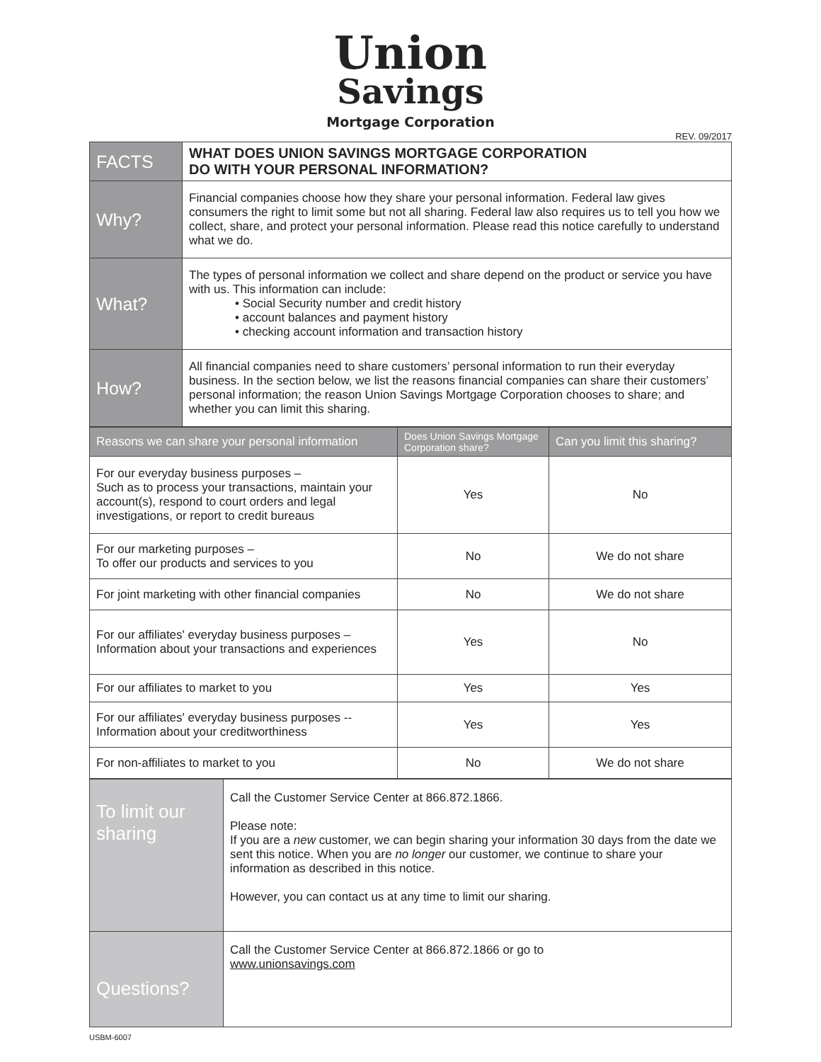Union
Savings
Mortgage Corporation
REV. 09/2017
| FACTS | WHAT DOES UNION SAVINGS MORTGAGE CORPORATION DO WITH YOUR PERSONAL INFORMATION? |
| Why? | Financial companies choose how they share your personal information. Federal law gives consumers the right to limit some but not all sharing. Federal law also requires us to tell you how we collect, share, and protect your personal information. Please read this notice carefully to understand what we do. |
| What? | The types of personal information we collect and share depend on the product or service you have with us. This information can include: • Social Security number and credit history • account balances and payment history • checking account information and transaction history |
| How? | All financial companies need to share customers’ personal information to run their everyday business. In the section below, we list the reasons financial companies can share their customers’ personal information; the reason Union Savings Mortgage Corporation chooses to share; and whether you can limit this sharing. |
| Reasons we can share your personal information | Does Union Savings Mortgage Corporation share? | Can you limit this sharing? |
| --- | --- | --- |
| For our everyday business purposes – Such as to process your transactions, maintain your account(s), respond to court orders and legal investigations, or report to credit bureaus | Yes | No |
| For our marketing purposes – To offer our products and services to you | No | We do not share |
| For joint marketing with other financial companies | No | We do not share |
| For our affiliates' everyday business purposes – Information about your transactions and experiences | Yes | No |
| For our affiliates to market to you | Yes | Yes |
| For our affiliates' everyday business purposes -- Information about your creditworthiness | Yes | Yes |
| For non-affiliates to market to you | No | We do not share |
| To limit our sharing | Call the Customer Service Center at 866.872.1866. Please note: If you are a new customer, we can begin sharing your information 30 days from the date we sent this notice. When you are no longer our customer, we continue to share your information as described in this notice. However, you can contact us at any time to limit our sharing. |
| Questions? | Call the Customer Service Center at 866.872.1866 or go to www.unionsavings.com |
USBM-6007